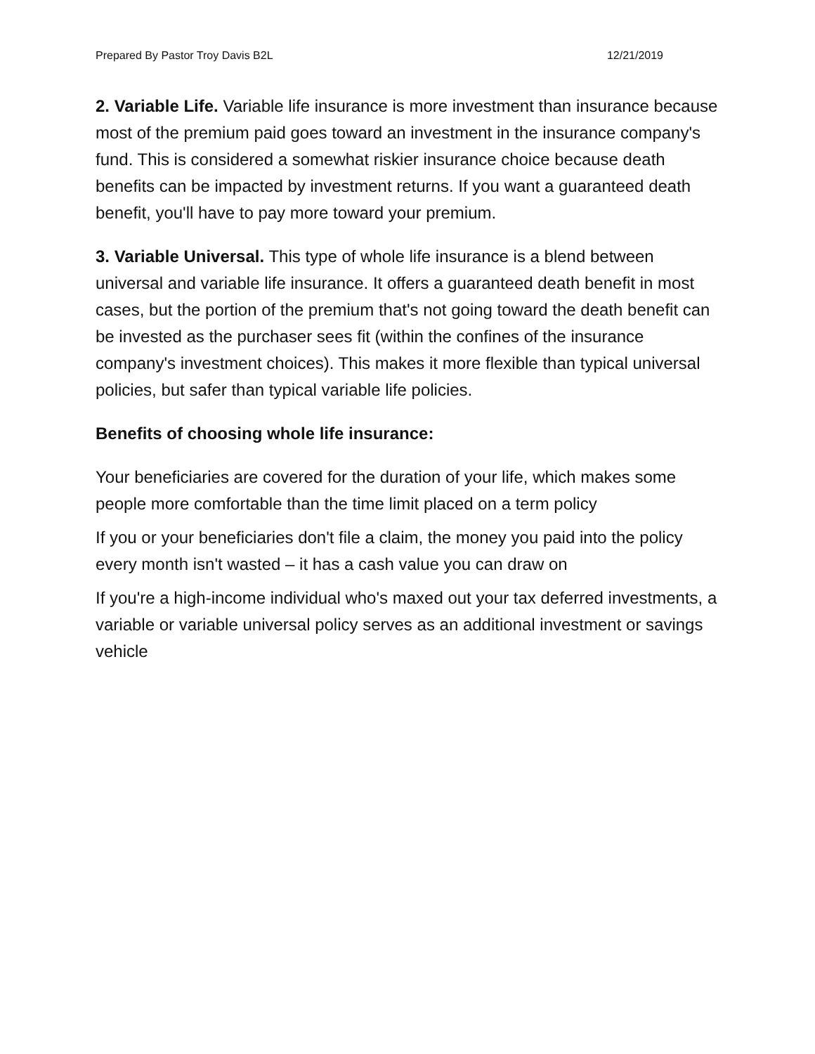Prepared By Pastor Troy Davis B2L 12/21/2019
2. Variable Life. Variable life insurance is more investment than insurance because most of the premium paid goes toward an investment in the insurance company's fund. This is considered a somewhat riskier insurance choice because death benefits can be impacted by investment returns. If you want a guaranteed death benefit, you'll have to pay more toward your premium.
3. Variable Universal. This type of whole life insurance is a blend between universal and variable life insurance. It offers a guaranteed death benefit in most cases, but the portion of the premium that's not going toward the death benefit can be invested as the purchaser sees fit (within the confines of the insurance company's investment choices). This makes it more flexible than typical universal policies, but safer than typical variable life policies.
Benefits of choosing whole life insurance:
Your beneficiaries are covered for the duration of your life, which makes some people more comfortable than the time limit placed on a term policy
If you or your beneficiaries don't file a claim, the money you paid into the policy every month isn't wasted – it has a cash value you can draw on
If you're a high-income individual who's maxed out your tax deferred investments, a variable or variable universal policy serves as an additional investment or savings vehicle